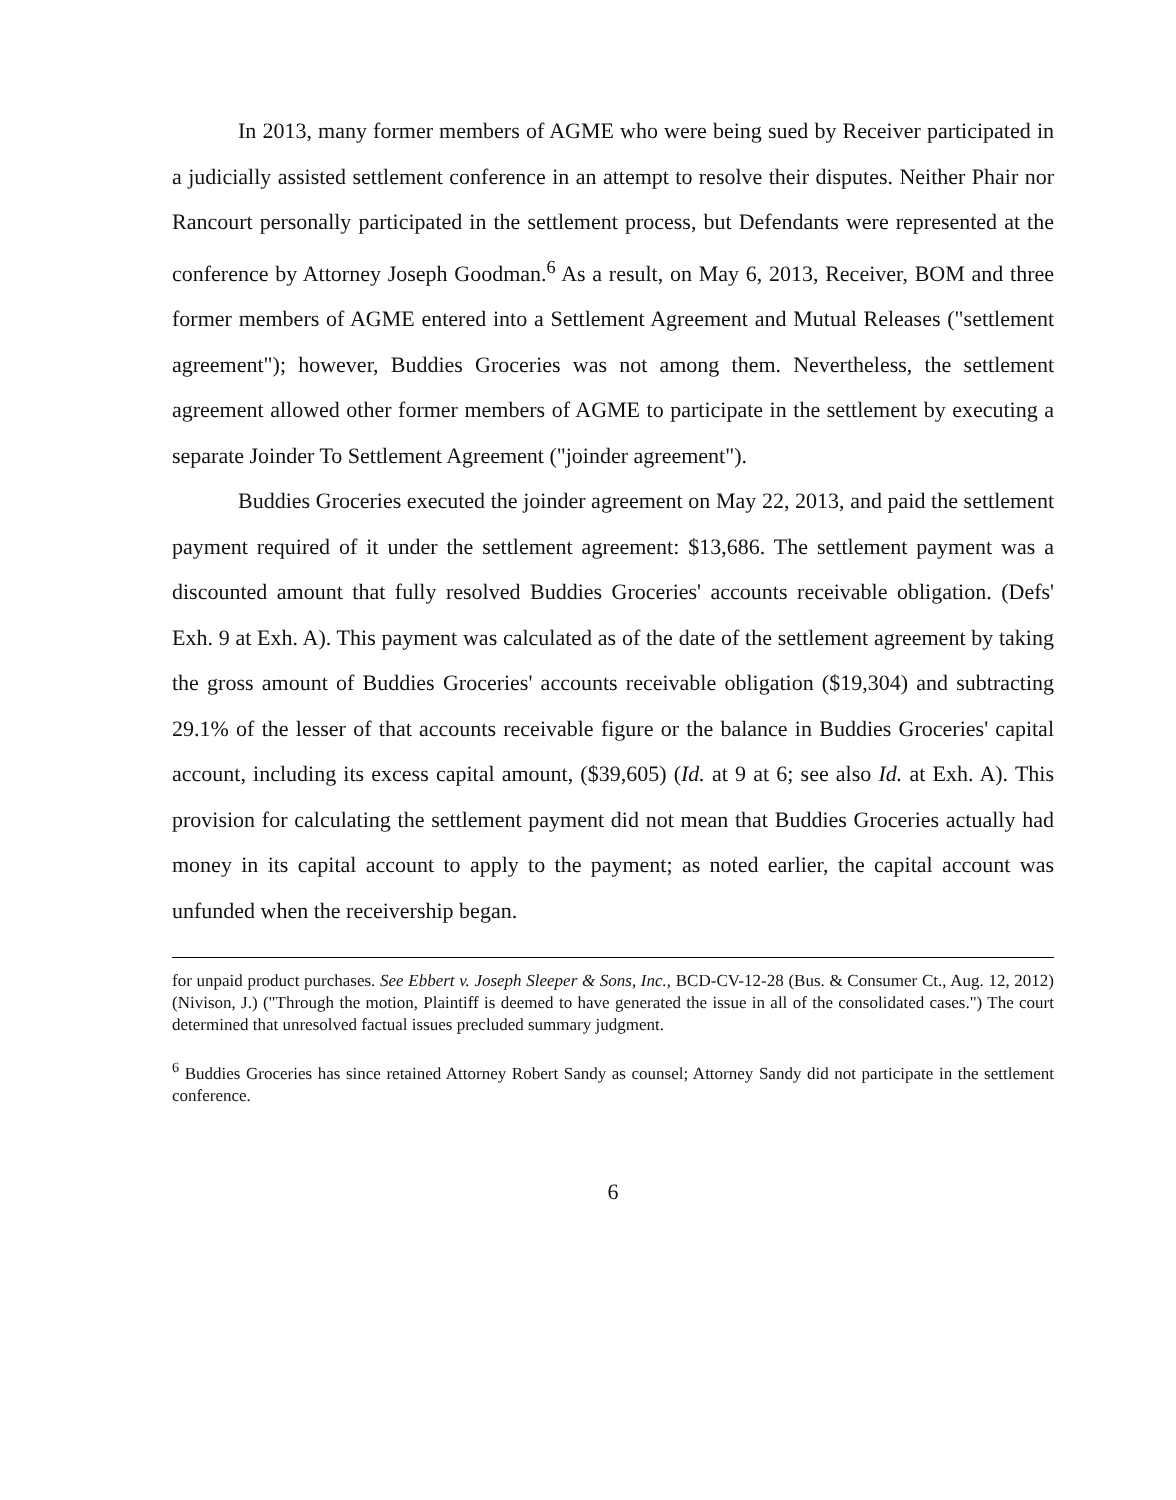In 2013, many former members of AGME who were being sued by Receiver participated in a judicially assisted settlement conference in an attempt to resolve their disputes. Neither Phair nor Rancourt personally participated in the settlement process, but Defendants were represented at the conference by Attorney Joseph Goodman.<sup>6</sup> As a result, on May 6, 2013, Receiver, BOM and three former members of AGME entered into a Settlement Agreement and Mutual Releases ("settlement agreement"); however, Buddies Groceries was not among them. Nevertheless, the settlement agreement allowed other former members of AGME to participate in the settlement by executing a separate Joinder To Settlement Agreement ("joinder agreement").
Buddies Groceries executed the joinder agreement on May 22, 2013, and paid the settlement payment required of it under the settlement agreement: $13,686. The settlement payment was a discounted amount that fully resolved Buddies Groceries' accounts receivable obligation. (Defs' Exh. 9 at Exh. A). This payment was calculated as of the date of the settlement agreement by taking the gross amount of Buddies Groceries' accounts receivable obligation ($19,304) and subtracting 29.1% of the lesser of that accounts receivable figure or the balance in Buddies Groceries' capital account, including its excess capital amount, ($39,605) (Id. at 9 at 6; see also Id. at Exh. A). This provision for calculating the settlement payment did not mean that Buddies Groceries actually had money in its capital account to apply to the payment; as noted earlier, the capital account was unfunded when the receivership began.
for unpaid product purchases. See Ebbert v. Joseph Sleeper & Sons, Inc., BCD-CV-12-28 (Bus. & Consumer Ct., Aug. 12, 2012) (Nivison, J.) ("Through the motion, Plaintiff is deemed to have generated the issue in all of the consolidated cases.") The court determined that unresolved factual issues precluded summary judgment.
<sup>6</sup> Buddies Groceries has since retained Attorney Robert Sandy as counsel; Attorney Sandy did not participate in the settlement conference.
6